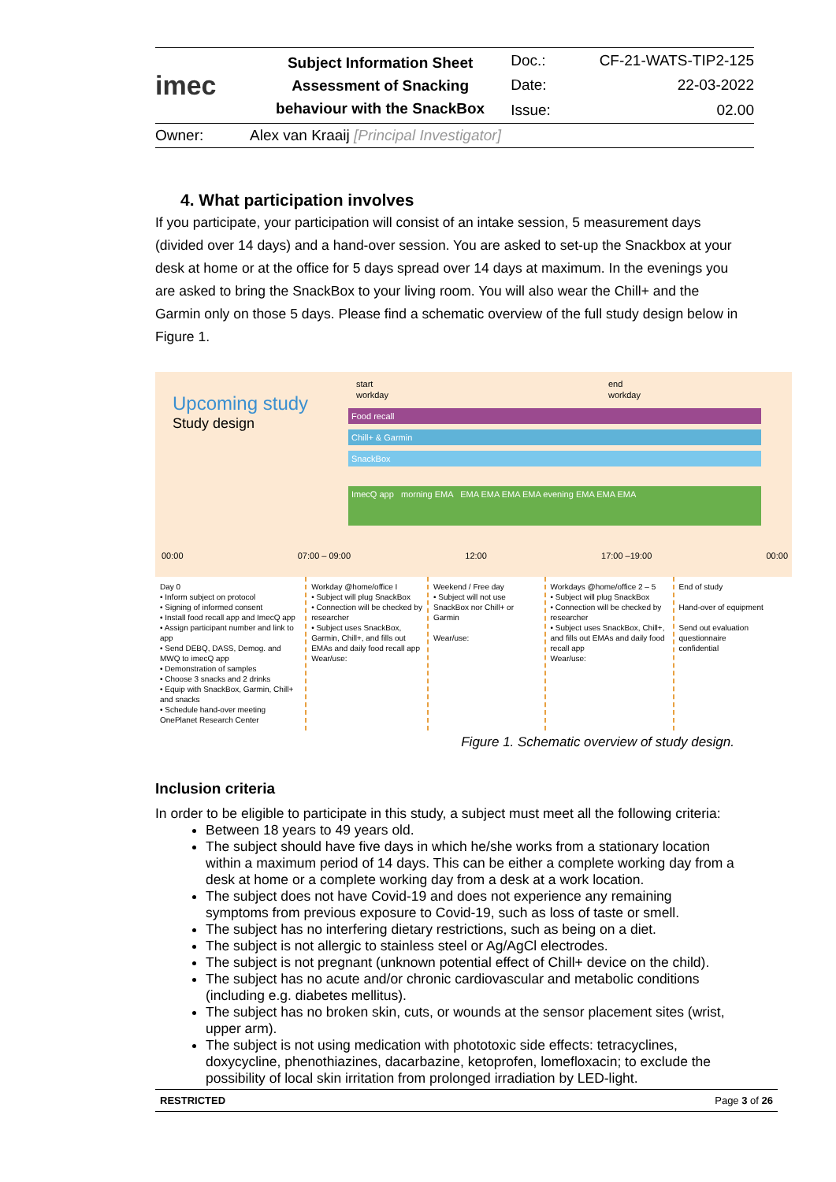| imec | Subject Information Sheet Assessment of Snacking behaviour with the SnackBox | Doc.: | CF-21-WATS-TIP2-125 |
| | | Date: | 22-03-2022 |
| | | Issue: | 02.00 |
| Owner: | Alex van Kraaij [Principal Investigator] | | |
4. What participation involves
If you participate, your participation will consist of an intake session, 5 measurement days (divided over 14 days) and a hand-over session. You are asked to set-up the Snackbox at your desk at home or at the office for 5 days spread over 14 days at maximum. In the evenings you are asked to bring the SnackBox to your living room. You will also wear the Chill+ and the Garmin only on those 5 days. Please find a schematic overview of the full study design below in Figure 1.
Upcoming study
Study design
start
workday
end
workday
Food recall
Chill+ & Garmin
SnackBox
ImecQ app morning EMA EMA EMA EMA EMA evening EMA EMA EMA
00:00 07:00 – 09:00 12:00 17:00 –19:00 00:00
Day 0
• Inform subject on protocol
• Signing of informed consent
• Install food recall app and ImecQ app
• Assign participant number and link to app
• Send DEBQ, DASS, Demog. and MWQ to imecQ app
• Demonstration of samples
• Choose 3 snacks and 2 drinks
• Equip with SnackBox, Garmin, Chill+ and snacks
• Schedule hand-over meeting
OnePlanet Research Center
Workday @home/office I
• Subject will plug SnackBox
• Connection will be checked by researcher
• Subject uses SnackBox, Garmin, Chill+, and fills out EMAs and daily food recall app
Wear/use:
Weekend / Free day
• Subject will not use SnackBox nor Chill+ or Garmin
Wear/use:
Workdays @home/office 2 – 5
• Subject will plug SnackBox
• Connection will be checked by researcher
• Subject uses SnackBox, Chill+, and fills out EMAs and daily food recall app
Wear/use:
End of study
Hand-over of equipment
Send out evaluation questionnaire
confidential
Figure 1. Schematic overview of study design.
Inclusion criteria
In order to be eligible to participate in this study, a subject must meet all the following criteria:
Between 18 years to 49 years old.
The subject should have five days in which he/she works from a stationary location within a maximum period of 14 days. This can be either a complete working day from a desk at home or a complete working day from a desk at a work location.
The subject does not have Covid-19 and does not experience any remaining symptoms from previous exposure to Covid-19, such as loss of taste or smell.
The subject has no interfering dietary restrictions, such as being on a diet.
The subject is not allergic to stainless steel or Ag/AgCl electrodes.
The subject is not pregnant (unknown potential effect of Chill+ device on the child).
The subject has no acute and/or chronic cardiovascular and metabolic conditions (including e.g. diabetes mellitus).
The subject has no broken skin, cuts, or wounds at the sensor placement sites (wrist, upper arm).
The subject is not using medication with phototoxic side effects: tetracyclines, doxycycline, phenothiazines, dacarbazine, ketoprofen, lomefloxacin; to exclude the possibility of local skin irritation from prolonged irradiation by LED-light.
RESTRICTED Page 3 of 26